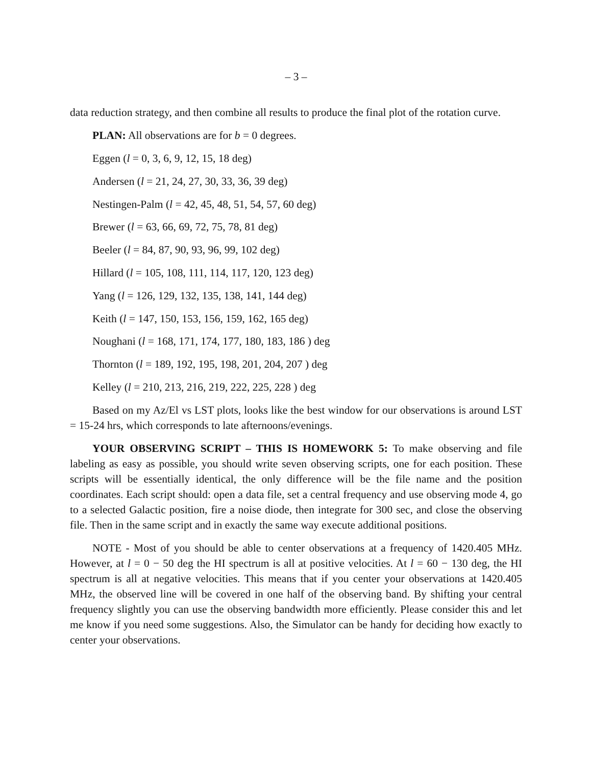– 3 –
data reduction strategy, and then combine all results to produce the final plot of the rotation curve.
PLAN: All observations are for b = 0 degrees.
Eggen (l = 0, 3, 6, 9, 12, 15, 18 deg)
Andersen (l = 21, 24, 27, 30, 33, 36, 39 deg)
Nestingen-Palm (l = 42, 45, 48, 51, 54, 57, 60 deg)
Brewer (l = 63, 66, 69, 72, 75, 78, 81 deg)
Beeler (l = 84, 87, 90, 93, 96, 99, 102 deg)
Hillard (l = 105, 108, 111, 114, 117, 120, 123 deg)
Yang (l = 126, 129, 132, 135, 138, 141, 144 deg)
Keith (l = 147, 150, 153, 156, 159, 162, 165 deg)
Noughani (l = 168, 171, 174, 177, 180, 183, 186 ) deg
Thornton (l = 189, 192, 195, 198, 201, 204, 207 ) deg
Kelley (l = 210, 213, 216, 219, 222, 225, 228 ) deg
Based on my Az/El vs LST plots, looks like the best window for our observations is around LST = 15-24 hrs, which corresponds to late afternoons/evenings.
YOUR OBSERVING SCRIPT – THIS IS HOMEWORK 5: To make observing and file labeling as easy as possible, you should write seven observing scripts, one for each position. These scripts will be essentially identical, the only difference will be the file name and the position coordinates. Each script should: open a data file, set a central frequency and use observing mode 4, go to a selected Galactic position, fire a noise diode, then integrate for 300 sec, and close the observing file. Then in the same script and in exactly the same way execute additional positions.
NOTE - Most of you should be able to center observations at a frequency of 1420.405 MHz. However, at l = 0 − 50 deg the HI spectrum is all at positive velocities. At l = 60 − 130 deg, the HI spectrum is all at negative velocities. This means that if you center your observations at 1420.405 MHz, the observed line will be covered in one half of the observing band. By shifting your central frequency slightly you can use the observing bandwidth more efficiently. Please consider this and let me know if you need some suggestions. Also, the Simulator can be handy for deciding how exactly to center your observations.